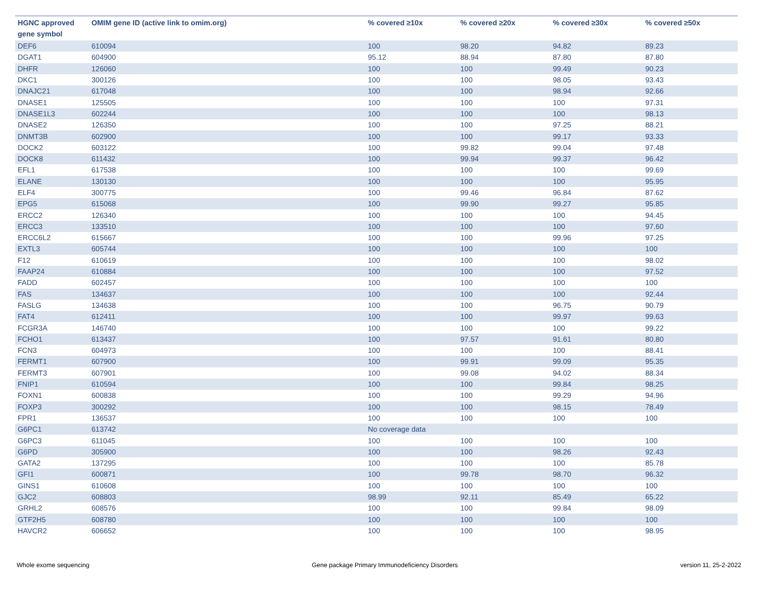| HGNC approved gene symbol | OMIM gene ID (active link to omim.org) | % covered ≥10x | % covered ≥20x | % covered ≥30x | % covered ≥50x |
| --- | --- | --- | --- | --- | --- |
| DEF6 | 610094 | 100 | 98.20 | 94.82 | 89.23 |
| DGAT1 | 604900 | 95.12 | 88.94 | 87.80 | 87.80 |
| DHFR | 126060 | 100 | 100 | 99.49 | 90.23 |
| DKC1 | 300126 | 100 | 100 | 98.05 | 93.43 |
| DNAJC21 | 617048 | 100 | 100 | 98.94 | 92.66 |
| DNASE1 | 125505 | 100 | 100 | 100 | 97.31 |
| DNASE1L3 | 602244 | 100 | 100 | 100 | 98.13 |
| DNASE2 | 126350 | 100 | 100 | 97.25 | 88.21 |
| DNMT3B | 602900 | 100 | 100 | 99.17 | 93.33 |
| DOCK2 | 603122 | 100 | 99.82 | 99.04 | 97.48 |
| DOCK8 | 611432 | 100 | 99.94 | 99.37 | 96.42 |
| EFL1 | 617538 | 100 | 100 | 100 | 99.69 |
| ELANE | 130130 | 100 | 100 | 100 | 95.95 |
| ELF4 | 300775 | 100 | 99.46 | 96.84 | 87.62 |
| EPG5 | 615068 | 100 | 99.90 | 99.27 | 95.85 |
| ERCC2 | 126340 | 100 | 100 | 100 | 94.45 |
| ERCC3 | 133510 | 100 | 100 | 100 | 97.60 |
| ERCC6L2 | 615667 | 100 | 100 | 99.96 | 97.25 |
| EXTL3 | 605744 | 100 | 100 | 100 | 100 |
| F12 | 610619 | 100 | 100 | 100 | 98.02 |
| FAAP24 | 610884 | 100 | 100 | 100 | 97.52 |
| FADD | 602457 | 100 | 100 | 100 | 100 |
| FAS | 134637 | 100 | 100 | 100 | 92.44 |
| FASLG | 134638 | 100 | 100 | 96.75 | 90.79 |
| FAT4 | 612411 | 100 | 100 | 99.97 | 99.63 |
| FCGR3A | 146740 | 100 | 100 | 100 | 99.22 |
| FCHO1 | 613437 | 100 | 97.57 | 91.61 | 80.80 |
| FCN3 | 604973 | 100 | 100 | 100 | 88.41 |
| FERMT1 | 607900 | 100 | 99.91 | 99.09 | 95.35 |
| FERMT3 | 607901 | 100 | 99.08 | 94.02 | 88.34 |
| FNIP1 | 610594 | 100 | 100 | 99.84 | 98.25 |
| FOXN1 | 600838 | 100 | 100 | 99.29 | 94.96 |
| FOXP3 | 300292 | 100 | 100 | 98.15 | 78.49 |
| FPR1 | 136537 | 100 | 100 | 100 | 100 |
| G6PC1 | 613742 | No coverage data | | | |
| G6PC3 | 611045 | 100 | 100 | 100 | 100 |
| G6PD | 305900 | 100 | 100 | 98.26 | 92.43 |
| GATA2 | 137295 | 100 | 100 | 100 | 85.78 |
| GFI1 | 600871 | 100 | 99.78 | 98.70 | 96.32 |
| GINS1 | 610608 | 100 | 100 | 100 | 100 |
| GJC2 | 608803 | 98.99 | 92.11 | 85.49 | 65.22 |
| GRHL2 | 608576 | 100 | 100 | 99.84 | 98.09 |
| GTF2H5 | 608780 | 100 | 100 | 100 | 100 |
| HAVCR2 | 606652 | 100 | 100 | 100 | 98.95 |
Whole exome sequencing Gene package Primary Immunodeficiency Disorders version 11, 25-2-2022